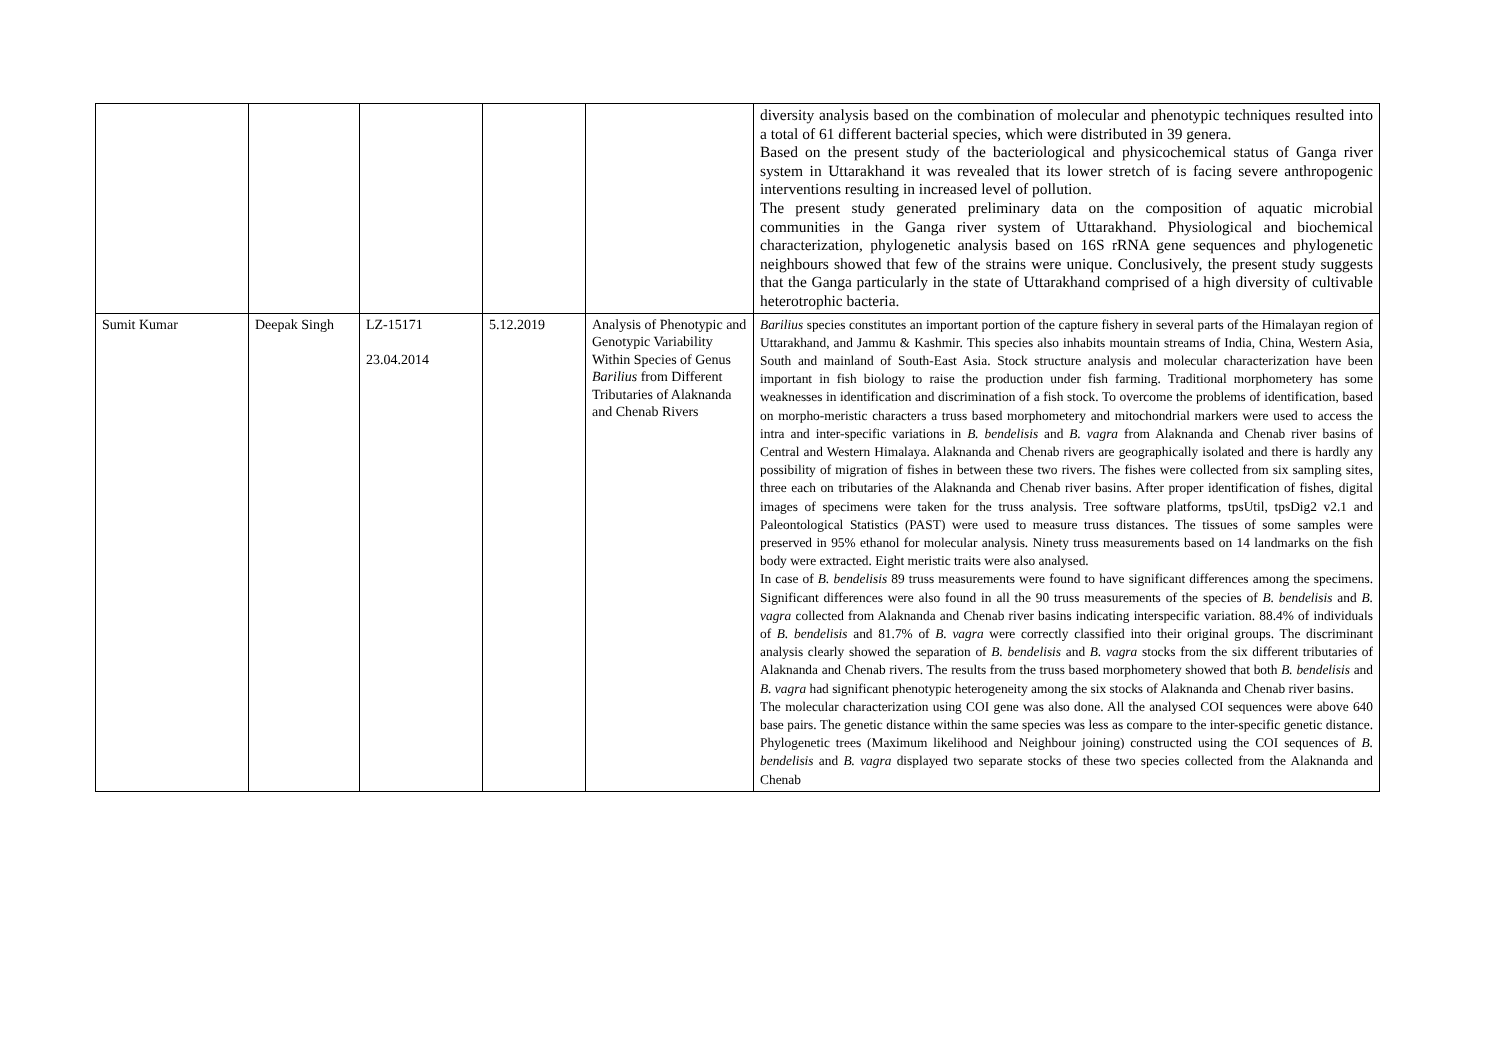| | | | | | diversity analysis based on the combination of molecular and phenotypic techniques resulted into a total of 61 different bacterial species, which were distributed in 39 genera. Based on the present study of the bacteriological and physicochemical status of Ganga river system in Uttarakhand it was revealed that its lower stretch of is facing severe anthropogenic interventions resulting in increased level of pollution. The present study generated preliminary data on the composition of aquatic microbial communities in the Ganga river system of Uttarakhand. Physiological and biochemical characterization, phylogenetic analysis based on 16S rRNA gene sequences and phylogenetic neighbours showed that few of the strains were unique. Conclusively, the present study suggests that the Ganga particularly in the state of Uttarakhand comprised of a high diversity of cultivable heterotrophic bacteria. |
| Sumit Kumar | Deepak Singh | LZ-15171 23.04.2014 | 5.12.2019 | Analysis of Phenotypic and Genotypic Variability Within Species of Genus Barilius from Different Tributaries of Alaknanda and Chenab Rivers | Barilius species constitutes an important portion of the capture fishery in several parts of the Himalayan region of Uttarakhand, and Jammu & Kashmir. This species also inhabits mountain streams of India, China, Western Asia, South and mainland of South-East Asia. Stock structure analysis and molecular characterization have been important in fish biology to raise the production under fish farming. Traditional morphometery has some weaknesses in identification and discrimination of a fish stock. To overcome the problems of identification, based on morpho-meristic characters a truss based morphometery and mitochondrial markers were used to access the intra and inter-specific variations in B. bendelisis and B. vagra from Alaknanda and Chenab river basins of Central and Western Himalaya. Alaknanda and Chenab rivers are geographically isolated and there is hardly any possibility of migration of fishes in between these two rivers. The fishes were collected from six sampling sites, three each on tributaries of the Alaknanda and Chenab river basins. After proper identification of fishes, digital images of specimens were taken for the truss analysis. Tree software platforms, tpsUtil, tpsDig2 v2.1 and Paleontological Statistics (PAST) were used to measure truss distances. The tissues of some samples were preserved in 95% ethanol for molecular analysis. Ninety truss measurements based on 14 landmarks on the fish body were extracted. Eight meristic traits were also analysed. In case of B. bendelisis 89 truss measurements were found to have significant differences among the specimens. Significant differences were also found in all the 90 truss measurements of the species of B. bendelisis and B. vagra collected from Alaknanda and Chenab river basins indicating interspecific variation. 88.4% of individuals of B. bendelisis and 81.7% of B. vagra were correctly classified into their original groups. The discriminant analysis clearly showed the separation of B. bendelisis and B. vagra stocks from the six different tributaries of Alaknanda and Chenab rivers. The results from the truss based morphometery showed that both B. bendelisis and B. vagra had significant phenotypic heterogeneity among the six stocks of Alaknanda and Chenab river basins. The molecular characterization using COI gene was also done. All the analysed COI sequences were above 640 base pairs. The genetic distance within the same species was less as compare to the inter-specific genetic distance. Phylogenetic trees (Maximum likelihood and Neighbour joining) constructed using the COI sequences of B. bendelisis and B. vagra displayed two separate stocks of these two species collected from the Alaknanda and Chenab |